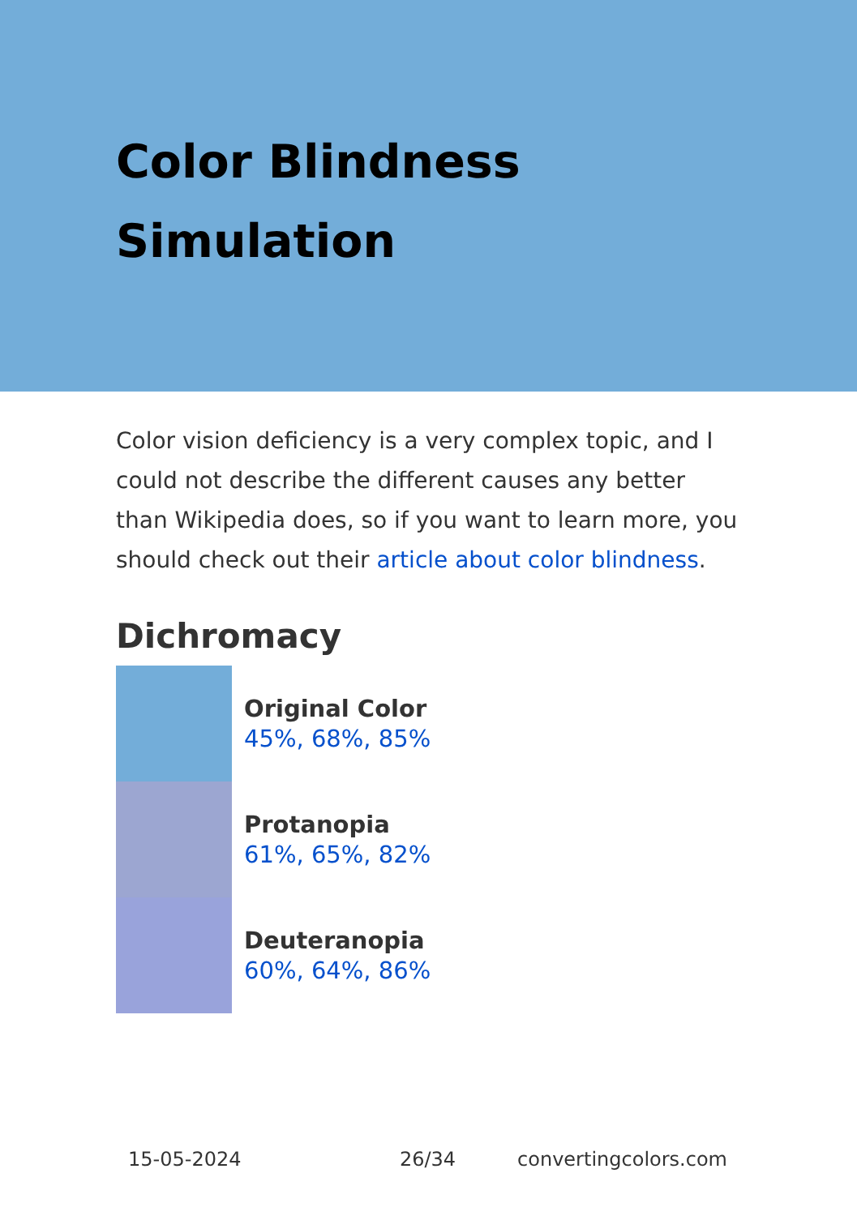Color Blindness
Simulation
Color vision deficiency is a very complex topic, and I could not describe the different causes any better than Wikipedia does, so if you want to learn more, you should check out their article about color blindness.
Dichromacy
Original Color
45%, 68%, 85%
Protanopia
61%, 65%, 82%
Deuteranopia
60%, 64%, 86%
15-05-2024 26/34 convertingcolors.com